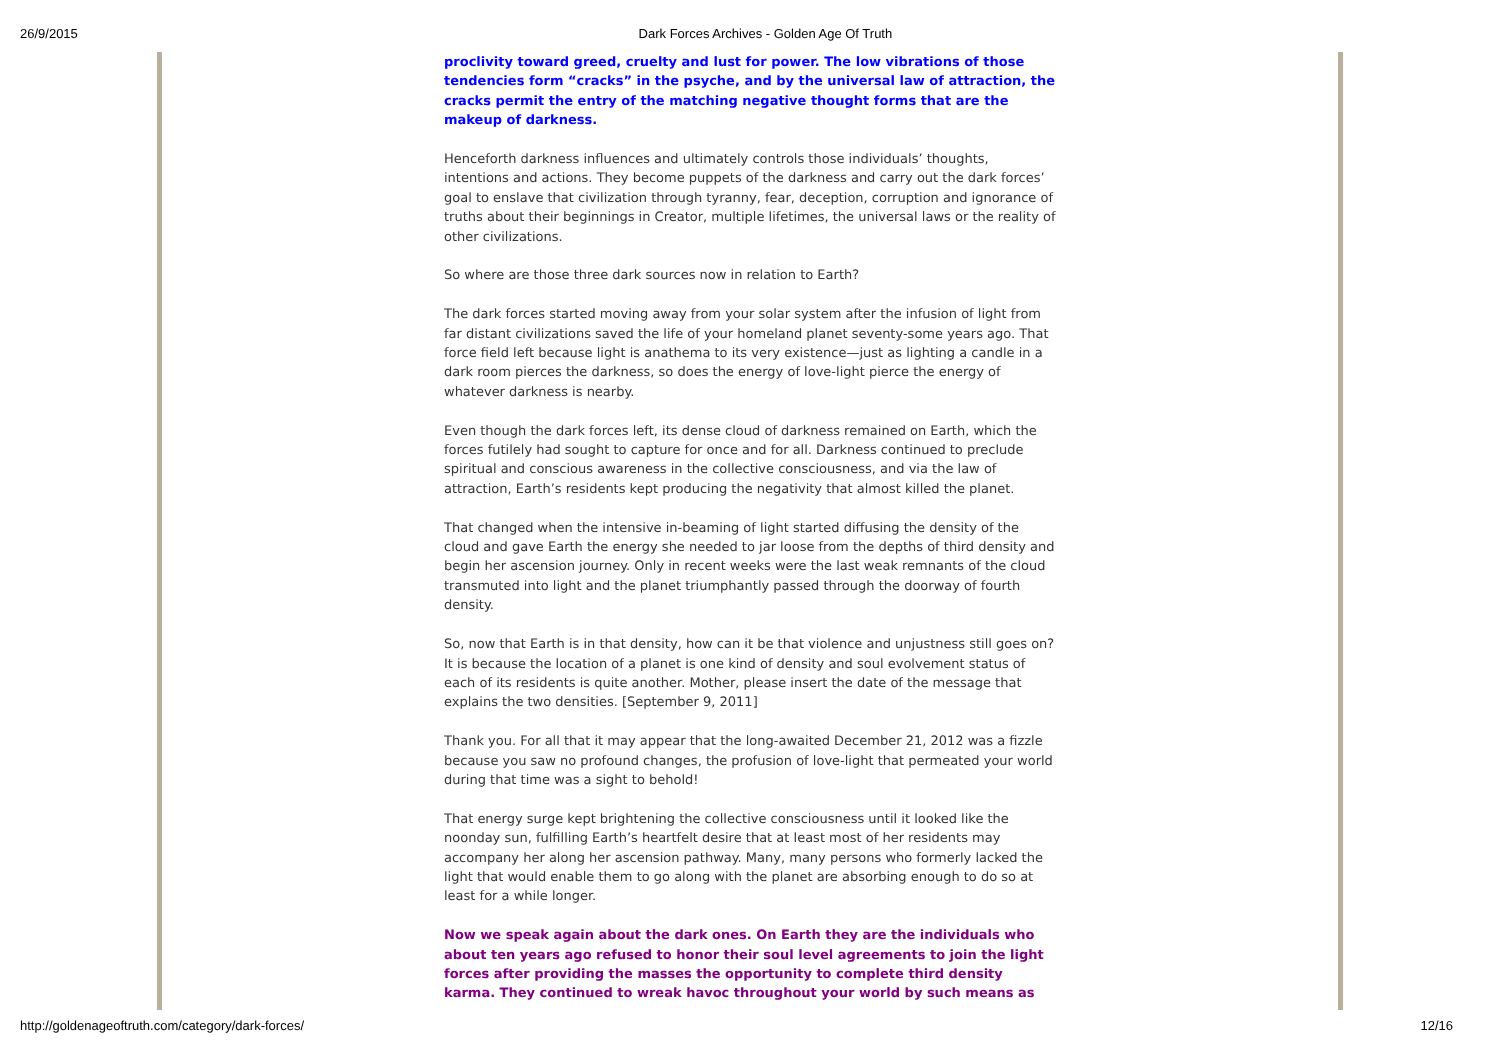26/9/2015 Dark Forces Archives - Golden Age Of Truth
proclivity toward greed, cruelty and lust for power. The low vibrations of those tendencies form “cracks” in the psyche, and by the universal law of attraction, the cracks permit the entry of the matching negative thought forms that are the makeup of darkness.
Henceforth darkness influences and ultimately controls those individuals’ thoughts, intentions and actions. They become puppets of the darkness and carry out the dark forces’ goal to enslave that civilization through tyranny, fear, deception, corruption and ignorance of truths about their beginnings in Creator, multiple lifetimes, the universal laws or the reality of other civilizations.
So where are those three dark sources now in relation to Earth?
The dark forces started moving away from your solar system after the infusion of light from far distant civilizations saved the life of your homeland planet seventy-some years ago. That force field left because light is anathema to its very existence—just as lighting a candle in a dark room pierces the darkness, so does the energy of love-light pierce the energy of whatever darkness is nearby.
Even though the dark forces left, its dense cloud of darkness remained on Earth, which the forces futilely had sought to capture for once and for all. Darkness continued to preclude spiritual and conscious awareness in the collective consciousness, and via the law of attraction, Earth’s residents kept producing the negativity that almost killed the planet.
That changed when the intensive in-beaming of light started diffusing the density of the cloud and gave Earth the energy she needed to jar loose from the depths of third density and begin her ascension journey. Only in recent weeks were the last weak remnants of the cloud transmuted into light and the planet triumphantly passed through the doorway of fourth density.
So, now that Earth is in that density, how can it be that violence and unjustness still goes on? It is because the location of a planet is one kind of density and soul evolvement status of each of its residents is quite another. Mother, please insert the date of the message that explains the two densities. [September 9, 2011]
Thank you. For all that it may appear that the long-awaited December 21, 2012 was a fizzle because you saw no profound changes, the profusion of love-light that permeated your world during that time was a sight to behold!
That energy surge kept brightening the collective consciousness until it looked like the noonday sun, fulfilling Earth’s heartfelt desire that at least most of her residents may accompany her along her ascension pathway. Many, many persons who formerly lacked the light that would enable them to go along with the planet are absorbing enough to do so at least for a while longer.
Now we speak again about the dark ones. On Earth they are the individuals who about ten years ago refused to honor their soul level agreements to join the light forces after providing the masses the opportunity to complete third density karma. They continued to wreak havoc throughout your world by such means as
http://goldenageoftruth.com/category/dark-forces/ 12/16